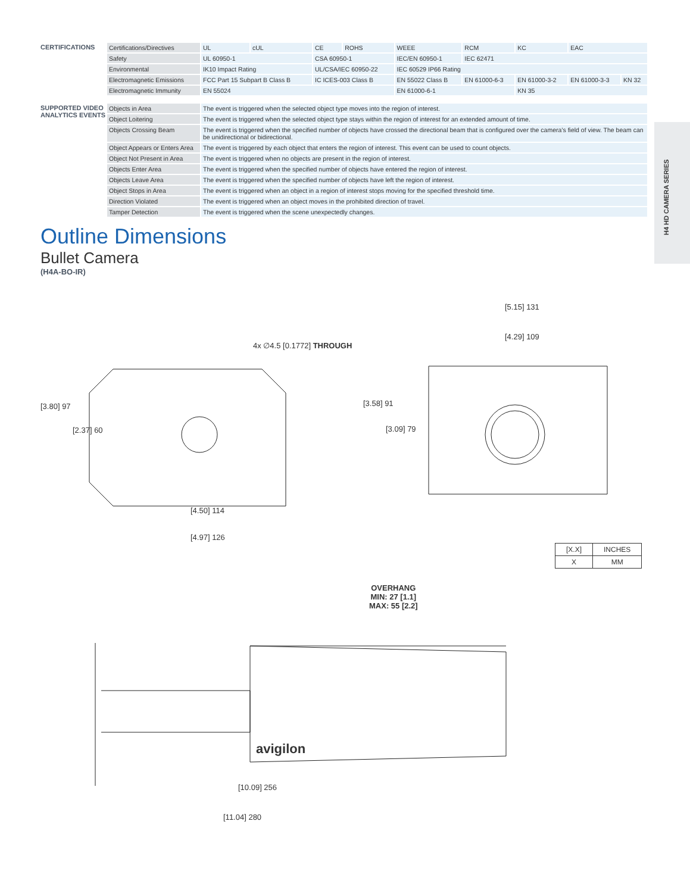H4 HD CAMERA SERIES
CERTIFICATIONS
| Certifications/Directives | UL | cUL | CE | ROHS | WEEE | RCM | KC | EAC | |
| Safety | UL 60950-1 | | CSA 60950-1 | | IEC/EN 60950-1 | IEC 62471 | | | |
| Environmental | IK10 Impact Rating | | UL/CSA/IEC 60950-22 | | IEC 60529 IP66 Rating | | | | |
| Electromagnetic Emissions | FCC Part 15 Subpart B Class B | | IC ICES-003 Class B | | EN 55022 Class B | EN 61000-6-3 | EN 61000-3-2 | EN 61000-3-3 | KN 32 |
| Electromagnetic Immunity | EN 55024 | | | | EN 61000-6-1 | | KN 35 | | |
SUPPORTED VIDEO ANALYTICS EVENTS
| Objects in Area | The event is triggered when the selected object type moves into the region of interest. |
| Object Loitering | The event is triggered when the selected object type stays within the region of interest for an extended amount of time. |
| Objects Crossing Beam | The event is triggered when the specified number of objects have crossed the directional beam that is configured over the camera’s field of view. The beam can be unidirectional or bidirectional. |
| Object Appears or Enters Area | The event is triggered by each object that enters the region of interest. This event can be used to count objects. |
| Object Not Present in Area | The event is triggered when no objects are present in the region of interest. |
| Objects Enter Area | The event is triggered when the specified number of objects have entered the region of interest. |
| Objects Leave Area | The event is triggered when the specified number of objects have left the region of interest. |
| Object Stops in Area | The event is triggered when an object in a region of interest stops moving for the specified threshold time. |
| Direction Violated | The event is triggered when an object moves in the prohibited direction of travel. |
| Tamper Detection | The event is triggered when the scene unexpectedly changes. |
Outline Dimensions
Bullet Camera
(H4A-BO-IR)
4x ∅4.5 [0.1772] THROUGH
[3.80] 97
[2.37] 60
[4.50] 114
[4.97] 126
[5.15] 131
[4.29] 109
[3.58] 91
[3.09] 79
| [X.X] | INCHES |
| X | MM |
OVERHANG
MIN: 27 [1.1]
MAX: 55 [2.2]
avigilon
[10.09] 256
[11.04] 280